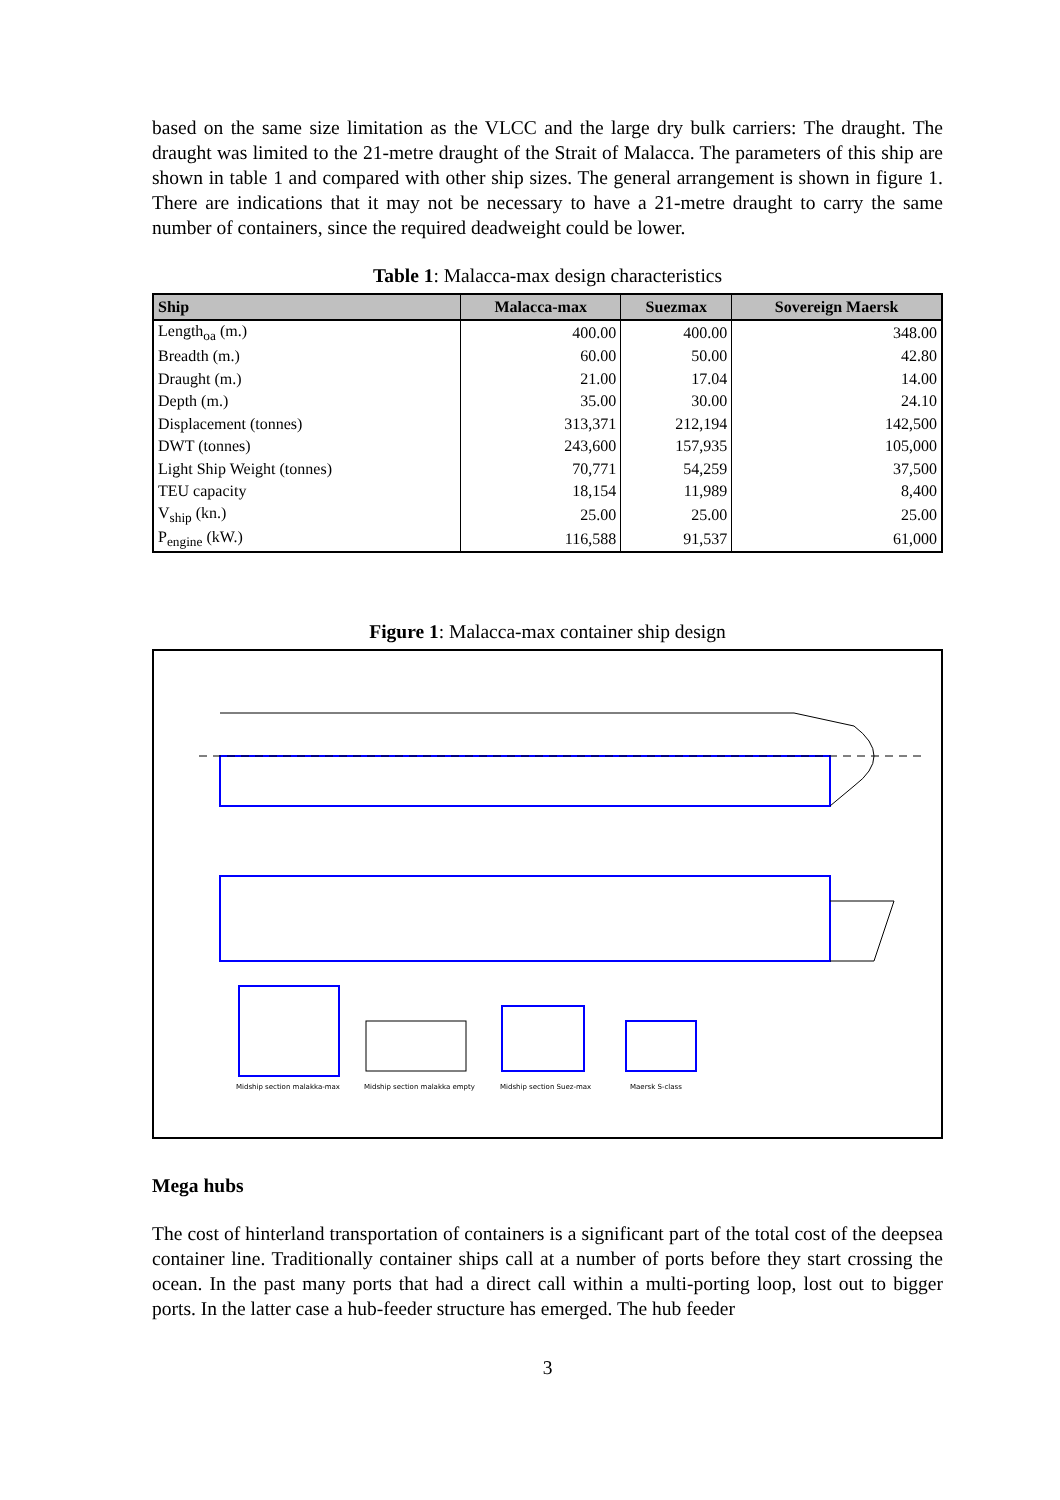based on the same size limitation as the VLCC and the large dry bulk carriers: The draught. The draught was limited to the 21-metre draught of the Strait of Malacca. The parameters of this ship are shown in table 1 and compared with other ship sizes. The general arrangement is shown in figure 1. There are indications that it may not be necessary to have a 21-metre draught to carry the same number of containers, since the required deadweight could be lower.
Table 1: Malacca-max design characteristics
| Ship | Malacca-max | Suezmax | Sovereign Maersk |
| --- | --- | --- | --- |
| Length<sub>oa</sub> (m.) | 400.00 | 400.00 | 348.00 |
| Breadth (m.) | 60.00 | 50.00 | 42.80 |
| Draught (m.) | 21.00 | 17.04 | 14.00 |
| Depth (m.) | 35.00 | 30.00 | 24.10 |
| Displacement (tonnes) | 313,371 | 212,194 | 142,500 |
| DWT (tonnes) | 243,600 | 157,935 | 105,000 |
| Light Ship Weight (tonnes) | 70,771 | 54,259 | 37,500 |
| TEU capacity | 18,154 | 11,989 | 8,400 |
| V<sub>ship</sub> (kn.) | 25.00 | 25.00 | 25.00 |
| P<sub>engine</sub> (kW.) | 116,588 | 91,537 | 61,000 |
Figure 1: Malacca-max container ship design
Midship section malakka-max
Midship section malakka empty
Midship section Suez-max
Maersk S-class
Mega hubs
The cost of hinterland transportation of containers is a significant part of the total cost of the deepsea container line. Traditionally container ships call at a number of ports before they start crossing the ocean. In the past many ports that had a direct call within a multi-porting loop, lost out to bigger ports. In the latter case a hub-feeder structure has emerged. The hub feeder
3